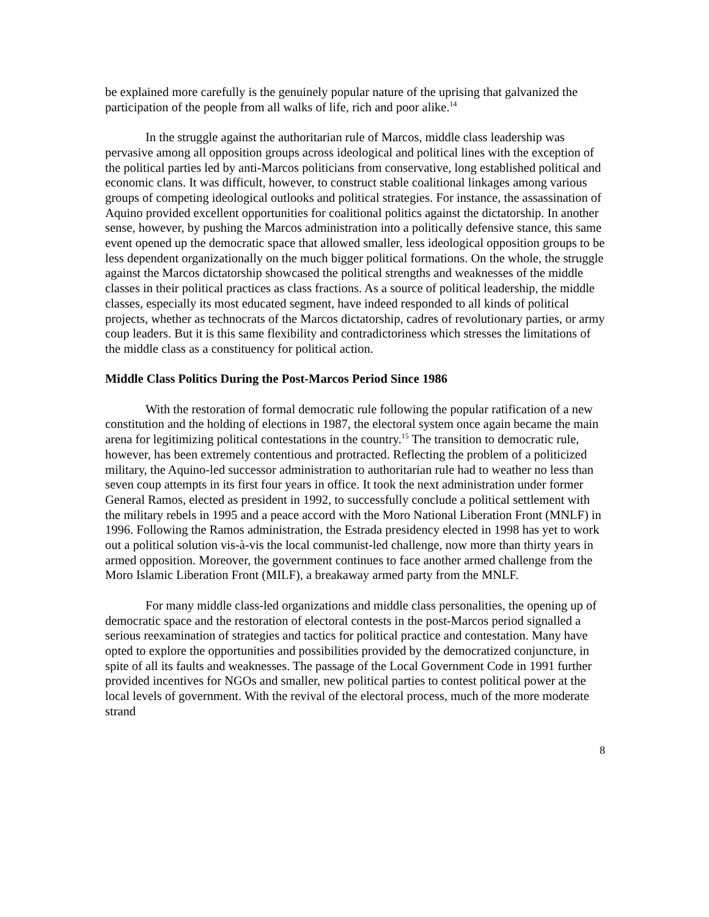be explained more carefully is the genuinely popular nature of the uprising that galvanized the participation of the people from all walks of life, rich and poor alike.<sup>14</sup>
In the struggle against the authoritarian rule of Marcos, middle class leadership was pervasive among all opposition groups across ideological and political lines with the exception of the political parties led by anti-Marcos politicians from conservative, long established political and economic clans. It was difficult, however, to construct stable coalitional linkages among various groups of competing ideological outlooks and political strategies. For instance, the assassination of Aquino provided excellent opportunities for coalitional politics against the dictatorship. In another sense, however, by pushing the Marcos administration into a politically defensive stance, this same event opened up the democratic space that allowed smaller, less ideological opposition groups to be less dependent organizationally on the much bigger political formations. On the whole, the struggle against the Marcos dictatorship showcased the political strengths and weaknesses of the middle classes in their political practices as class fractions. As a source of political leadership, the middle classes, especially its most educated segment, have indeed responded to all kinds of political projects, whether as technocrats of the Marcos dictatorship, cadres of revolutionary parties, or army coup leaders. But it is this same flexibility and contradictoriness which stresses the limitations of the middle class as a constituency for political action.
Middle Class Politics During the Post-Marcos Period Since 1986
With the restoration of formal democratic rule following the popular ratification of a new constitution and the holding of elections in 1987, the electoral system once again became the main arena for legitimizing political contestations in the country.<sup>15</sup> The transition to democratic rule, however, has been extremely contentious and protracted. Reflecting the problem of a politicized military, the Aquino-led successor administration to authoritarian rule had to weather no less than seven coup attempts in its first four years in office. It took the next administration under former General Ramos, elected as president in 1992, to successfully conclude a political settlement with the military rebels in 1995 and a peace accord with the Moro National Liberation Front (MNLF) in 1996. Following the Ramos administration, the Estrada presidency elected in 1998 has yet to work out a political solution vis-à-vis the local communist-led challenge, now more than thirty years in armed opposition. Moreover, the government continues to face another armed challenge from the Moro Islamic Liberation Front (MILF), a breakaway armed party from the MNLF.
For many middle class-led organizations and middle class personalities, the opening up of democratic space and the restoration of electoral contests in the post-Marcos period signalled a serious reexamination of strategies and tactics for political practice and contestation. Many have opted to explore the opportunities and possibilities provided by the democratized conjuncture, in spite of all its faults and weaknesses. The passage of the Local Government Code in 1991 further provided incentives for NGOs and smaller, new political parties to contest political power at the local levels of government. With the revival of the electoral process, much of the more moderate strand
8